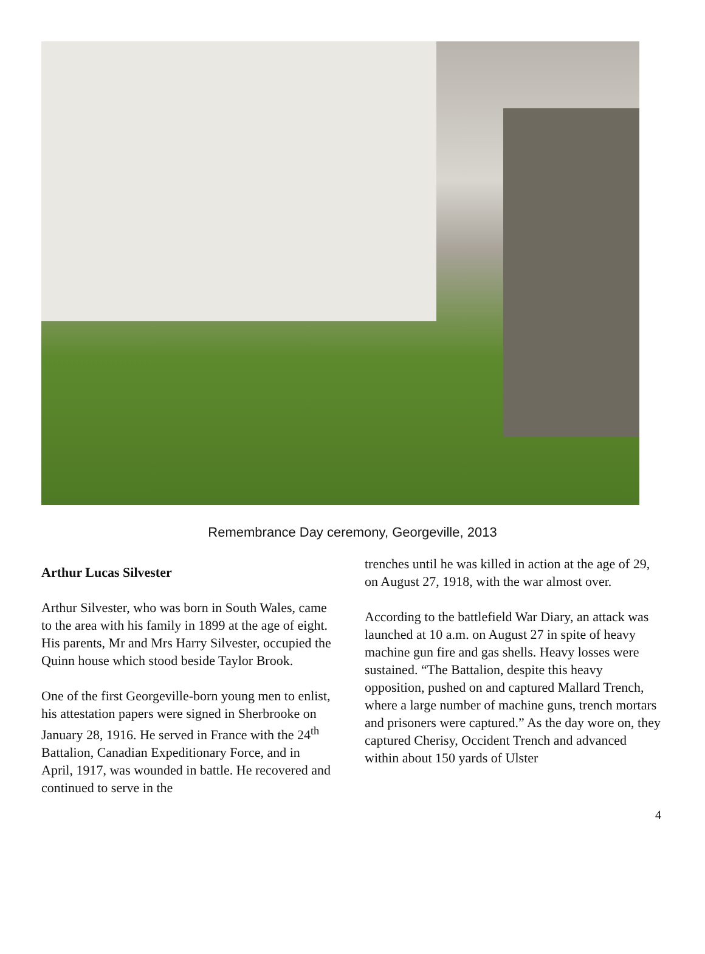Remembrance Day ceremony, Georgeville, 2013
Arthur Lucas Silvester
Arthur Silvester, who was born in South Wales, came to the area with his family in 1899 at the age of eight. His parents, Mr and Mrs Harry Silvester, occupied the Quinn house which stood beside Taylor Brook.
One of the first Georgeville-born young men to enlist, his attestation papers were signed in Sherbrooke on January 28, 1916. He served in France with the 24<sup>th</sup> Battalion, Canadian Expeditionary Force, and in April, 1917, was wounded in battle. He recovered and continued to serve in the
trenches until he was killed in action at the age of 29, on August 27, 1918, with the war almost over.
According to the battlefield War Diary, an attack was launched at 10 a.m. on August 27 in spite of heavy machine gun fire and gas shells. Heavy losses were sustained. “The Battalion, despite this heavy opposition, pushed on and captured Mallard Trench, where a large number of machine guns, trench mortars and prisoners were captured.” As the day wore on, they captured Cherisy, Occident Trench and advanced within about 150 yards of Ulster
4